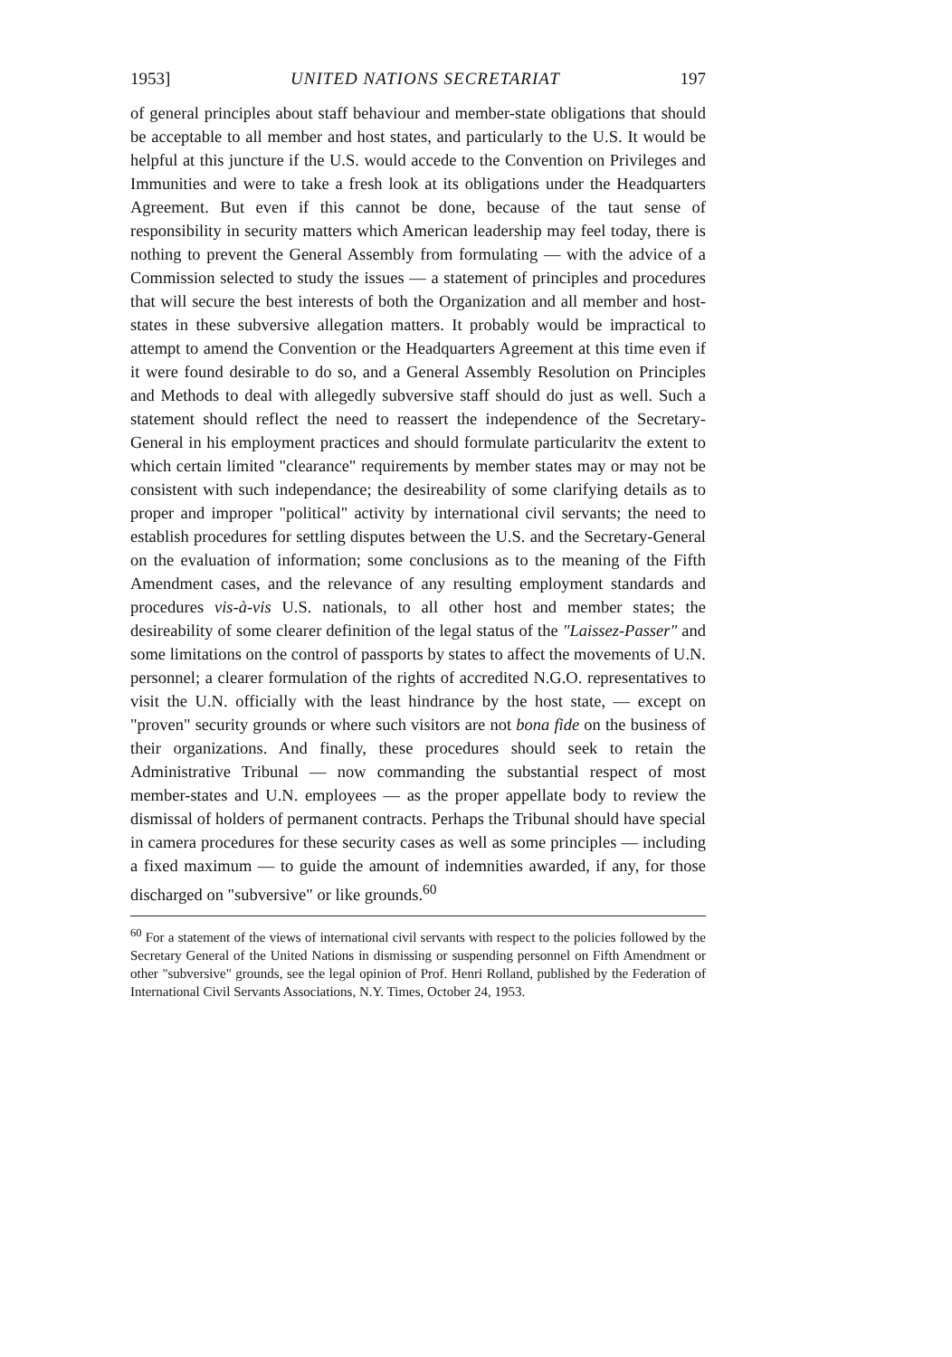1953] UNITED NATIONS SECRETARIAT 197
of general principles about staff behaviour and member-state obligations that should be acceptable to all member and host states, and particularly to the U.S. It would be helpful at this juncture if the U.S. would accede to the Convention on Privileges and Immunities and were to take a fresh look at its obligations under the Headquarters Agreement. But even if this cannot be done, because of the taut sense of responsibility in security matters which American leadership may feel today, there is nothing to prevent the General Assembly from formulating — with the advice of a Commission selected to study the issues — a statement of principles and procedures that will secure the best interests of both the Organization and all member and host-states in these subversive allegation matters. It probably would be impractical to attempt to amend the Convention or the Headquarters Agreement at this time even if it were found desirable to do so, and a General Assembly Resolution on Principles and Methods to deal with allegedly subversive staff should do just as well. Such a statement should reflect the need to reassert the independence of the Secretary-General in his employment practices and should formulate particularitv the extent to which certain limited "clearance" requirements by member states may or may not be consistent with such independance; the desireability of some clarifying details as to proper and improper "political" activity by international civil servants; the need to establish procedures for settling disputes between the U.S. and the Secretary-General on the evaluation of information; some conclusions as to the meaning of the Fifth Amendment cases, and the relevance of any resulting employment standards and procedures vis-à-vis U.S. nationals, to all other host and member states; the desireability of some clearer definition of the legal status of the "Laissez-Passer" and some limitations on the control of passports by states to affect the movements of U.N. personnel; a clearer formulation of the rights of accredited N.G.O. representatives to visit the U.N. officially with the least hindrance by the host state, — except on "proven" security grounds or where such visitors are not bona fide on the business of their organizations. And finally, these procedures should seek to retain the Administrative Tribunal — now commanding the substantial respect of most member-states and U.N. employees — as the proper appellate body to review the dismissal of holders of permanent contracts. Perhaps the Tribunal should have special in camera procedures for these security cases as well as some principles — including a fixed maximum — to guide the amount of indemnities awarded, if any, for those discharged on "subversive" or like grounds.<sup>60</sup>
<sup>60</sup> For a statement of the views of international civil servants with respect to the policies followed by the Secretary General of the United Nations in dismissing or suspending personnel on Fifth Amendment or other "subversive" grounds, see the legal opinion of Prof. Henri Rolland, published by the Federation of International Civil Servants Associations, N.Y. Times, October 24, 1953.